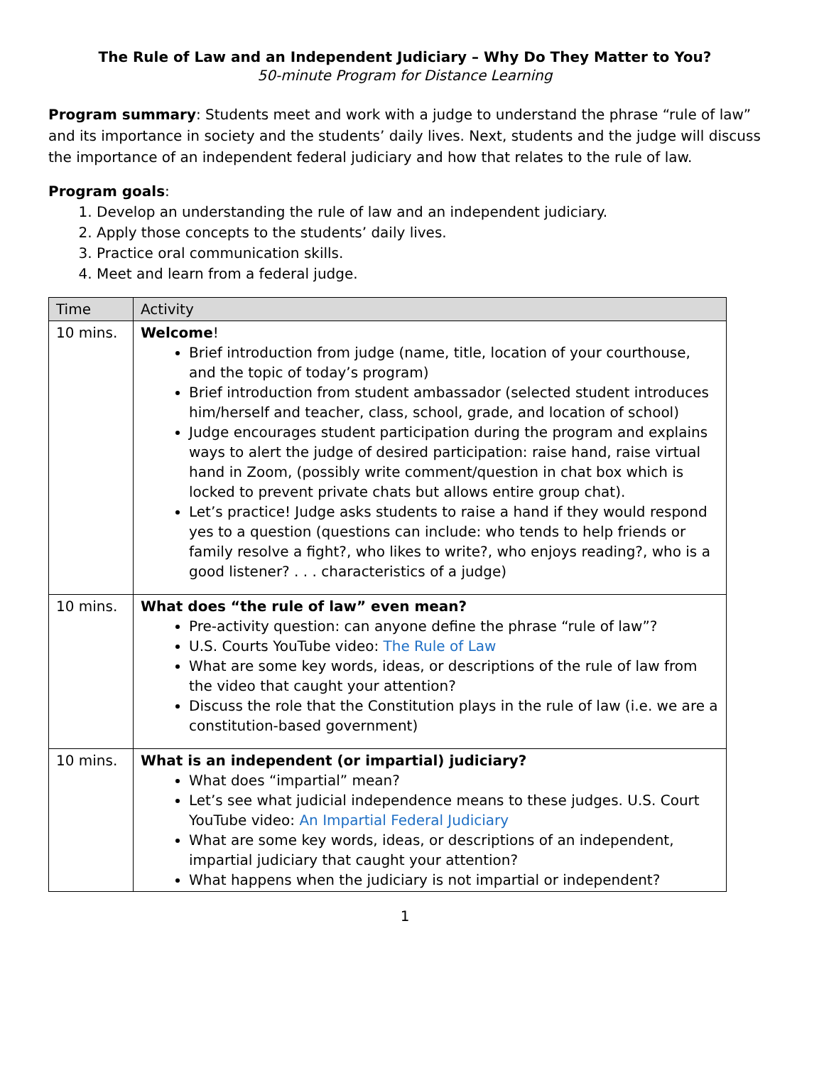The Rule of Law and an Independent Judiciary – Why Do They Matter to You?
50-minute Program for Distance Learning
Program summary: Students meet and work with a judge to understand the phrase “rule of law” and its importance in society and the students’ daily lives. Next, students and the judge will discuss the importance of an independent federal judiciary and how that relates to the rule of law.
Program goals:
1. Develop an understanding the rule of law and an independent judiciary.
2. Apply those concepts to the students’ daily lives.
3. Practice oral communication skills.
4. Meet and learn from a federal judge.
| Time | Activity |
| --- | --- |
| 10 mins. | Welcome ! Brief introduction from judge (name, title, location of your courthouse, and the topic of today’s program) Brief introduction from student ambassador (selected student introduces him/herself and teacher, class, school, grade, and location of school) Judge encourages student participation during the program and explains ways to alert the judge of desired participation: raise hand, raise virtual hand in Zoom, (possibly write comment/question in chat box which is locked to prevent private chats but allows entire group chat). Let’s practice! Judge asks students to raise a hand if they would respond yes to a question (questions can include: who tends to help friends or family resolve a fight?, who likes to write?, who enjoys reading?, who is a good listener? . . . characteristics of a judge) |
| 10 mins. | What does “the rule of law” even mean? Pre-activity question: can anyone define the phrase “rule of law”? U.S. Courts YouTube video: The Rule of Law What are some key words, ideas, or descriptions of the rule of law from the video that caught your attention? Discuss the role that the Constitution plays in the rule of law (i.e. we are a constitution-based government) |
| 10 mins. | What is an independent (or impartial) judiciary? What does “impartial” mean? Let’s see what judicial independence means to these judges. U.S. Court YouTube video: An Impartial Federal Judiciary What are some key words, ideas, or descriptions of an independent, impartial judiciary that caught your attention? What happens when the judiciary is not impartial or independent? |
1